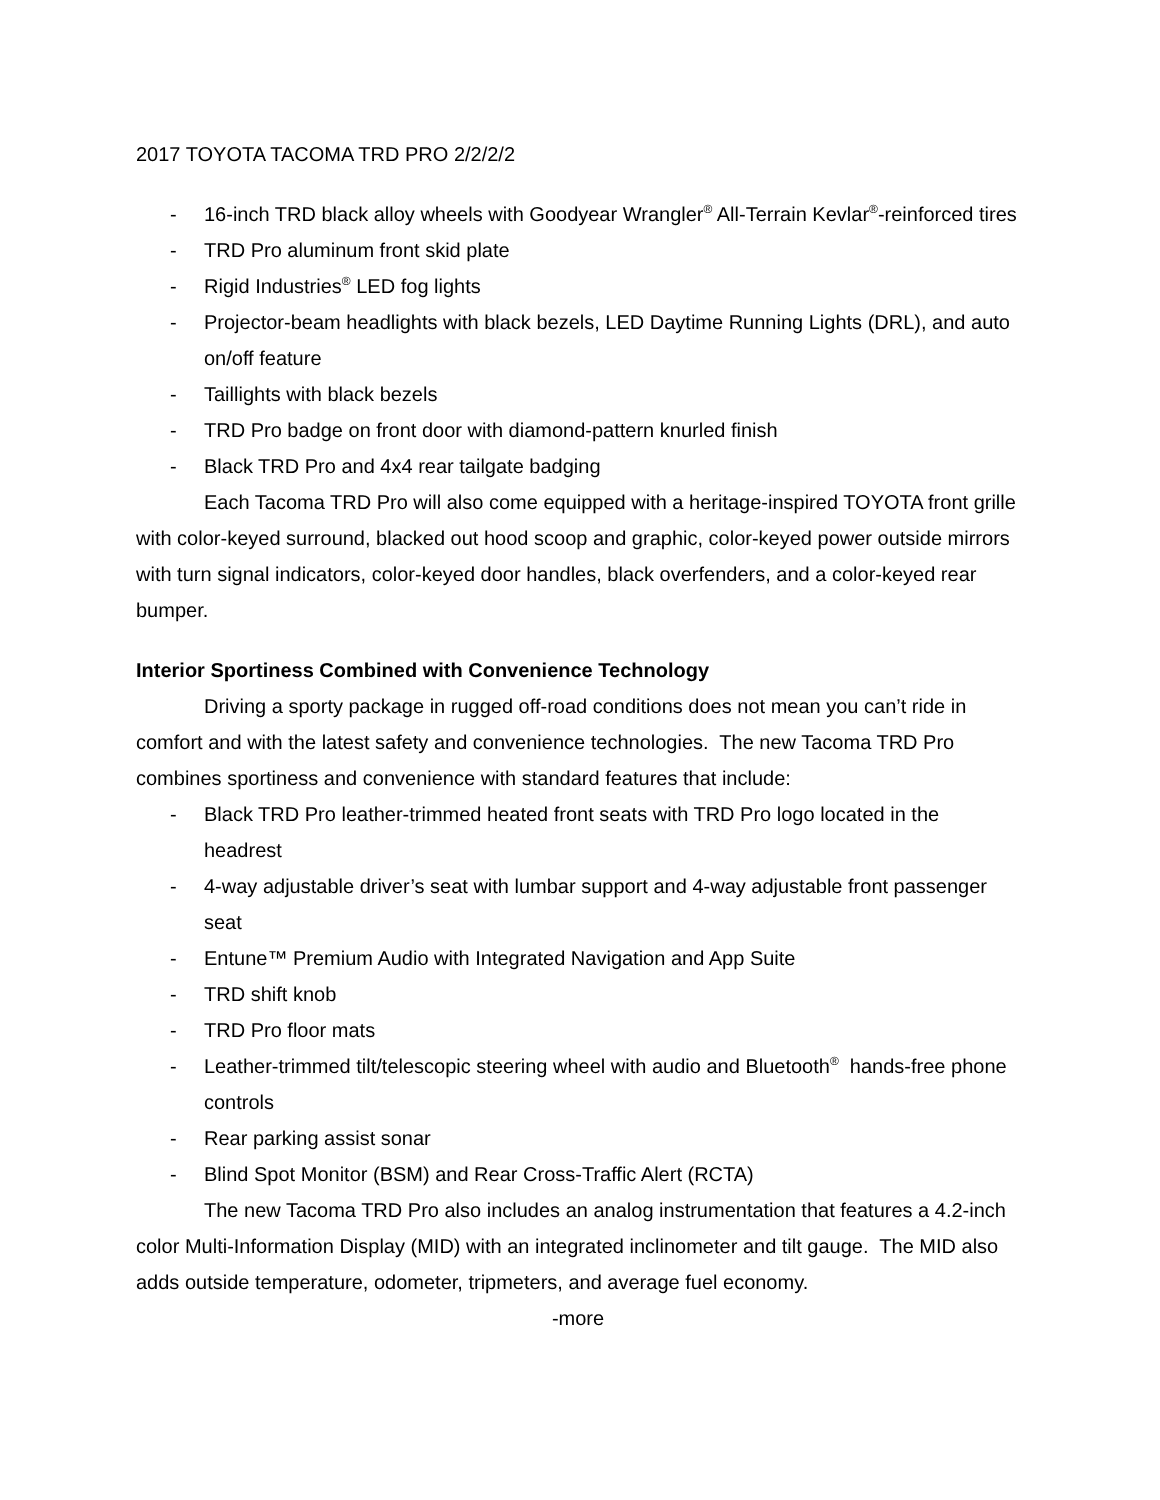2017 TOYOTA TACOMA TRD PRO 2/2/2/2
- 16-inch TRD black alloy wheels with Goodyear Wrangler<sup>®</sup> All-Terrain Kevlar<sup>®</sup>-reinforced tires
- TRD Pro aluminum front skid plate
- Rigid Industries<sup>®</sup> LED fog lights
- Projector-beam headlights with black bezels, LED Daytime Running Lights (DRL), and auto on/off feature
- Taillights with black bezels
- TRD Pro badge on front door with diamond-pattern knurled finish
- Black TRD Pro and 4x4 rear tailgate badging
Each Tacoma TRD Pro will also come equipped with a heritage-inspired TOYOTA front grille with color-keyed surround, blacked out hood scoop and graphic, color-keyed power outside mirrors with turn signal indicators, color-keyed door handles, black overfenders, and a color-keyed rear bumper.
Interior Sportiness Combined with Convenience Technology
Driving a sporty package in rugged off-road conditions does not mean you can’t ride in comfort and with the latest safety and convenience technologies. The new Tacoma TRD Pro combines sportiness and convenience with standard features that include:
- Black TRD Pro leather-trimmed heated front seats with TRD Pro logo located in the headrest
- 4-way adjustable driver’s seat with lumbar support and 4-way adjustable front passenger seat
- Entune™ Premium Audio with Integrated Navigation and App Suite
- TRD shift knob
- TRD Pro floor mats
- Leather-trimmed tilt/telescopic steering wheel with audio and Bluetooth<sup>®</sup> hands-free phone controls
- Rear parking assist sonar
- Blind Spot Monitor (BSM) and Rear Cross-Traffic Alert (RCTA)
The new Tacoma TRD Pro also includes an analog instrumentation that features a 4.2-inch color Multi-Information Display (MID) with an integrated inclinometer and tilt gauge. The MID also adds outside temperature, odometer, tripmeters, and average fuel economy.
-more